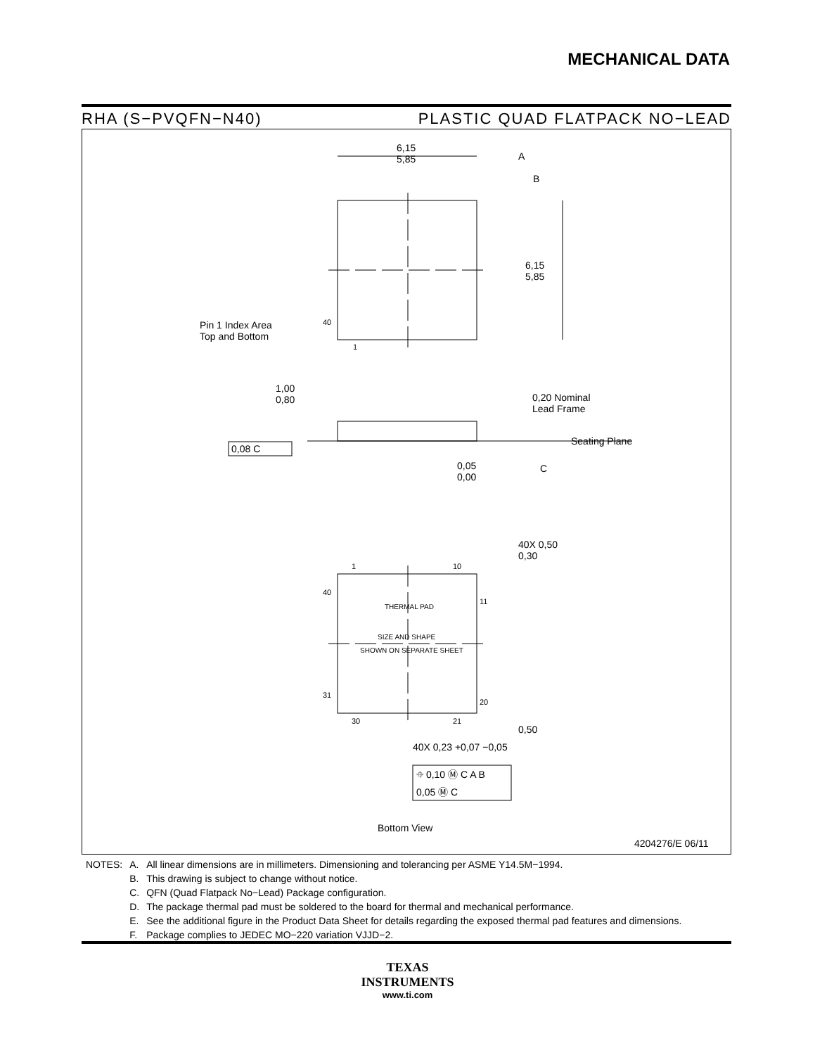MECHANICAL DATA
RHA (S−PVQFN−N40) PLASTIC QUAD FLATPACK NO−LEAD
6,15
5,85
A
B
6,15
5,85
Pin 1 Index Area
Top and Bottom
40
1
1,00
0,80
0,20 Nominal
Lead Frame
Seating Plane
0,08 C
C
0,05
0,00
40X 0,50
0,30
1 10
40
11
THERMAL PAD
SIZE AND SHAPE
SHOWN ON SEPARATE SHEET
31
20
30 21
0,50
40X 0,23 +0,07 −0,05
⌖ 0,10 Ⓜ C A B
0,05 Ⓜ C
Bottom View
4204276/E 06/11
| NOTES: | A. | All linear dimensions are in millimeters. Dimensioning and tolerancing per ASME Y14.5M−1994. |
| | B. | This drawing is subject to change without notice. |
| | C. | QFN (Quad Flatpack No−Lead) Package configuration. |
| | D. | The package thermal pad must be soldered to the board for thermal and mechanical performance. |
| | E. | See the additional figure in the Product Data Sheet for details regarding the exposed thermal pad features and dimensions. |
| | F. | Package complies to JEDEC MO−220 variation VJJD−2. |
TEXAS
INSTRUMENTS
www.ti.com